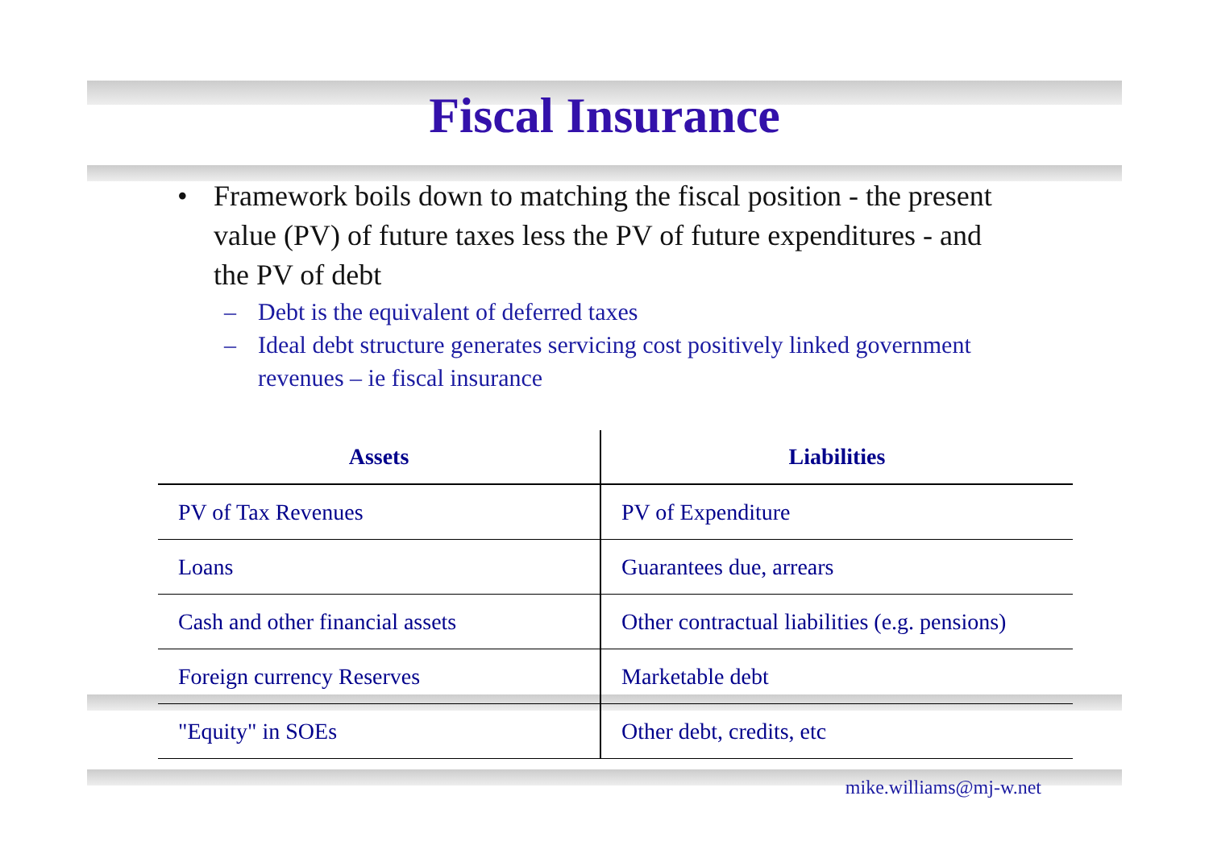Fiscal Insurance
• Framework boils down to matching the fiscal position - the present value (PV) of future taxes less the PV of future expenditures - and the PV of debt
– Debt is the equivalent of deferred taxes
– Ideal debt structure generates servicing cost positively linked government revenues – ie fiscal insurance
| Assets | Liabilities |
| --- | --- |
| PV of Tax Revenues | PV of Expenditure |
| Loans | Guarantees due, arrears |
| Cash and other financial assets | Other contractual liabilities (e.g. pensions) |
| Foreign currency Reserves | Marketable debt |
| "Equity" in SOEs | Other debt, credits, etc |
mike.williams@mj-w.net